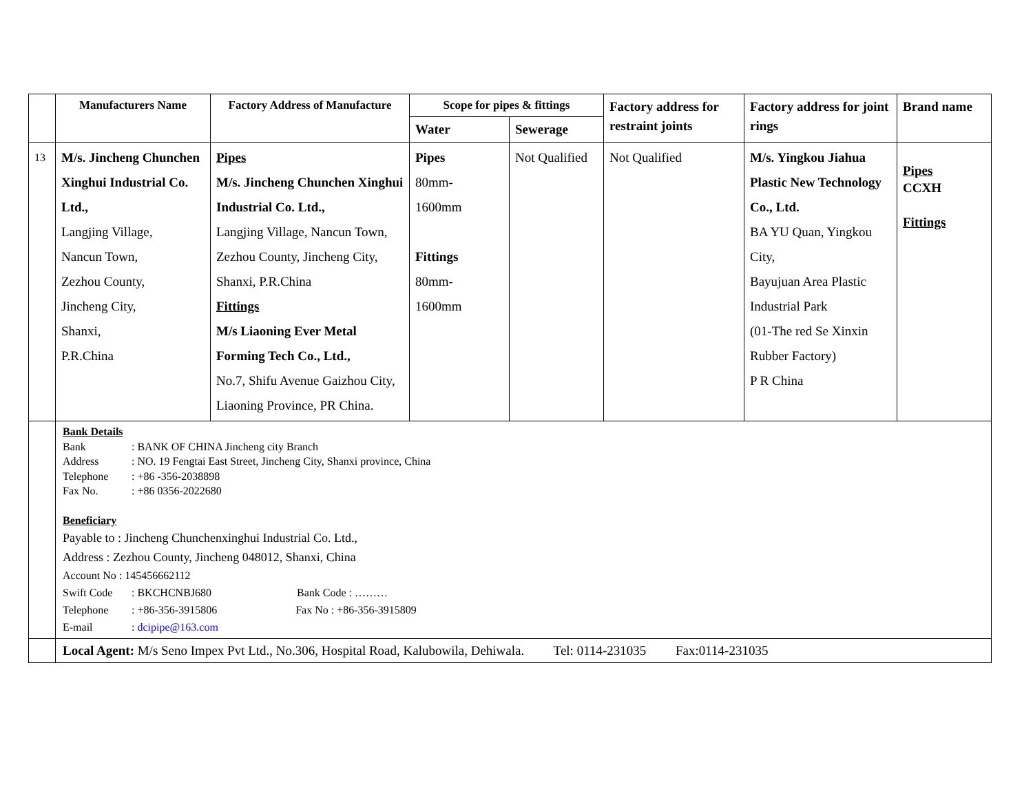| | Manufacturers Name | Factory Address of Manufacture | Scope for pipes & fittings | | Factory address for restraint joints | Factory address for joint rings | Brand name |
| --- | --- | --- | --- | --- | --- | --- | --- |
| | | | Water | Sewerage | | | |
| 13 | M/s. Jincheng Chunchen Xinghui Industrial Co. Ltd., Langjing Village, Nancun Town, Zezhou County, Jincheng City, Shanxi, P.R.China | Pipes M/s. Jincheng Chunchen Xinghui Industrial Co. Ltd., Langjing Village, Nancun Town, Zezhou County, Jincheng City, Shanxi, P.R.China Fittings M/s Liaoning Ever Metal Forming Tech Co., Ltd., No.7, Shifu Avenue Gaizhou City, Liaoning Province, PR China. | Pipes 80mm- 1600mm Fittings 80mm- 1600mm | Not Qualified | Not Qualified | M/s. Yingkou Jiahua Plastic New Technology Co., Ltd. BA YU Quan, Yingkou City, Bayujuan Area Plastic Industrial Park (01-The red Se Xinxin Rubber Factory) P R China | Pipes CCXH Fittings |
| | Bank Details Bank : BANK OF CHINA Jincheng city Branch Address : NO. 19 Fengtai East Street, Jincheng City, Shanxi province, China Telephone : +86 -356-2038898 Fax No. : +86 0356-2022680 Beneficiary Payable to : Jincheng Chunchenxinghui Industrial Co. Ltd., Address : Zezhou County, Jincheng 048012, Shanxi, China Account No : 145456662112 Swift Code : BKCHCNBJ680 Bank Code : ……… Telephone : +86-356-3915806 Fax No : +86-356-3915809 E-mail : dcipipe@163.com | | | | | | |
| | Local Agent: M/s Seno Impex Pvt Ltd., No.306, Hospital Road, Kalubowila, Dehiwala. Tel: 0114-231035 Fax:0114-231035 | | | | | | |